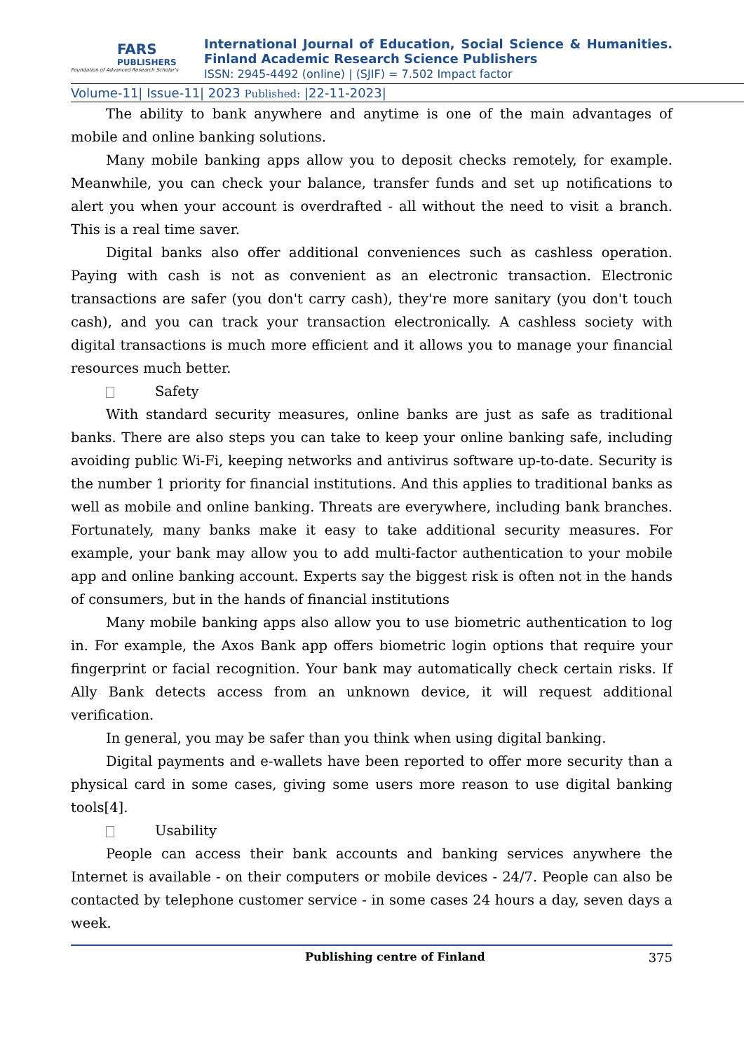FARS
PUBLISHERS
Foundation of Advanced Research Scholar's
International Journal of Education, Social Science & Humanities.
Finland Academic Research Science Publishers
ISSN: 2945-4492 (online) | (SJIF) = 7.502 Impact factor
Volume-11| Issue-11| 2023 Published: |22-11-2023|
The ability to bank anywhere and anytime is one of the main advantages of mobile and online banking solutions.
Many mobile banking apps allow you to deposit checks remotely, for example. Meanwhile, you can check your balance, transfer funds and set up notifications to alert you when your account is overdrafted - all without the need to visit a branch. This is a real time saver.
Digital banks also offer additional conveniences such as cashless operation. Paying with cash is not as convenient as an electronic transaction. Electronic transactions are safer (you don't carry cash), they're more sanitary (you don't touch cash), and you can track your transaction electronically. A cashless society with digital transactions is much more efficient and it allows you to manage your financial resources much better.
Safety
With standard security measures, online banks are just as safe as traditional banks. There are also steps you can take to keep your online banking safe, including avoiding public Wi-Fi, keeping networks and antivirus software up-to-date. Security is the number 1 priority for financial institutions. And this applies to traditional banks as well as mobile and online banking. Threats are everywhere, including bank branches. Fortunately, many banks make it easy to take additional security measures. For example, your bank may allow you to add multi-factor authentication to your mobile app and online banking account. Experts say the biggest risk is often not in the hands of consumers, but in the hands of financial institutions
Many mobile banking apps also allow you to use biometric authentication to log in. For example, the Axos Bank app offers biometric login options that require your fingerprint or facial recognition. Your bank may automatically check certain risks. If Ally Bank detects access from an unknown device, it will request additional verification.
In general, you may be safer than you think when using digital banking.
Digital payments and e-wallets have been reported to offer more security than a physical card in some cases, giving some users more reason to use digital banking tools[4].
Usability
People can access their bank accounts and banking services anywhere the Internet is available - on their computers or mobile devices - 24/7. People can also be contacted by telephone customer service - in some cases 24 hours a day, seven days a week.
Publishing centre of Finland 375